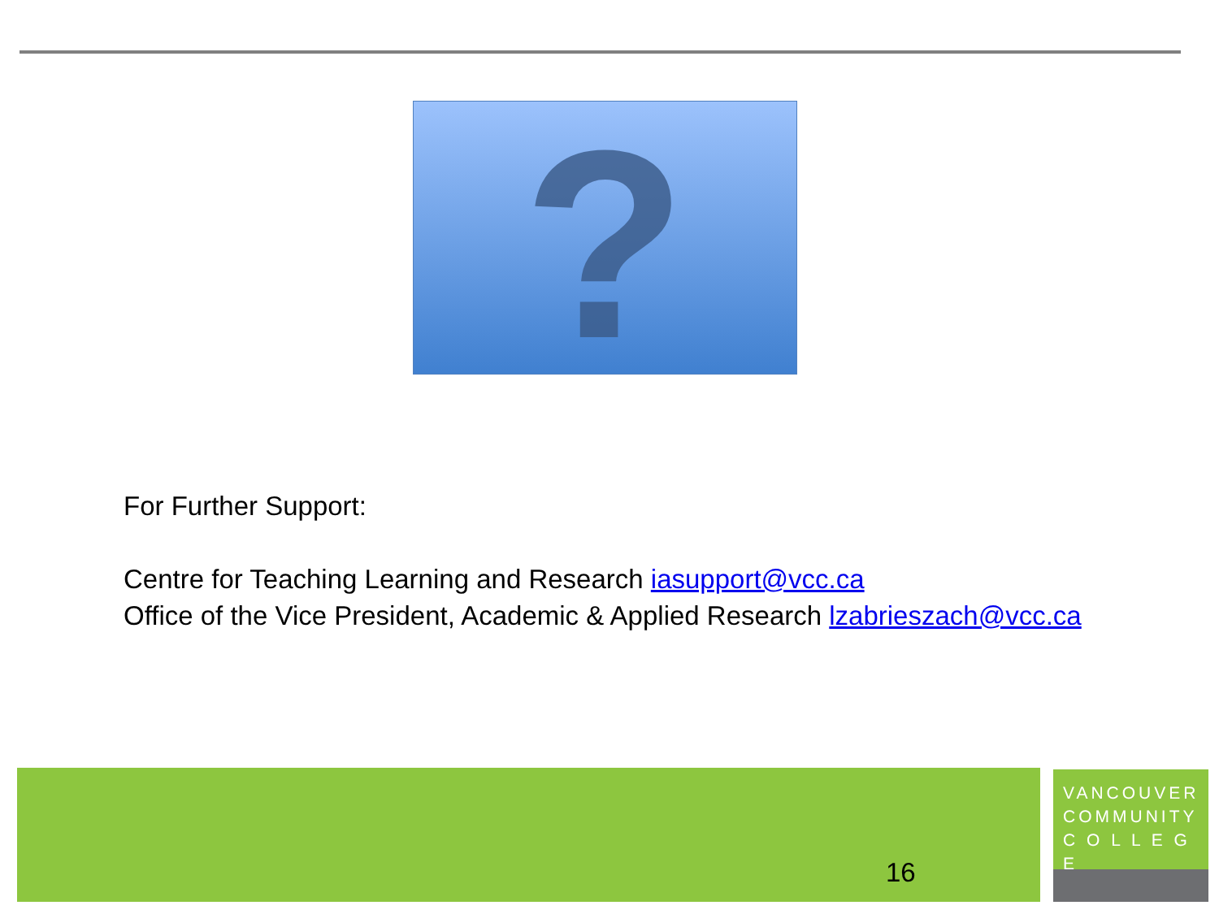?
For Further Support:
Centre for Teaching Learning and Research iasupport@vcc.ca
Office of the Vice President, Academic & Applied Research lzabrieszach@vcc.ca
16
VANCOUVER
COMMUNITY
C O L L E G E